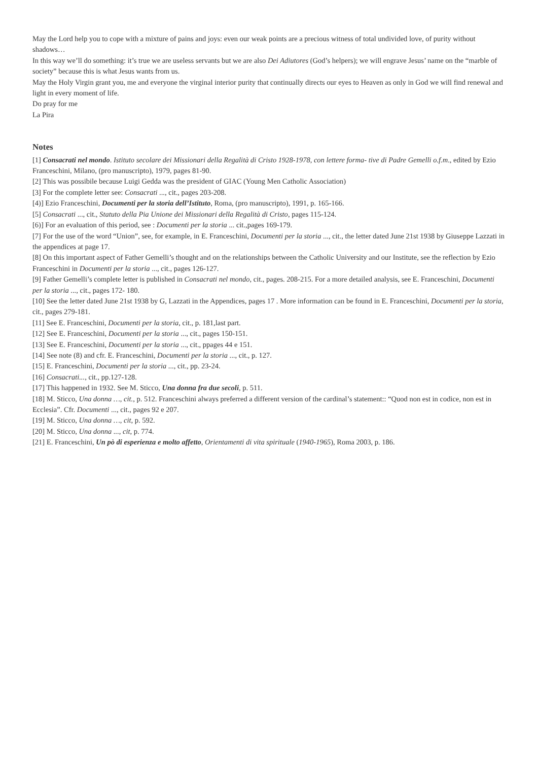May the Lord help you to cope with a mixture of pains and joys: even our weak points are a precious witness of total undivided love, of purity without shadows…
In this way we’ll do something: it’s true we are useless servants but we are also Dei Adiutores (God’s helpers); we will engrave Jesus’ name on the “marble of society” because this is what Jesus wants from us.
May the Holy Virgin grant you, me and everyone the virginal interior purity that continually directs our eyes to Heaven as only in God we will find renewal and light in every moment of life.
Do pray for me
La Pira
Notes
[1] Consacrati nel mondo. Istituto secolare dei Missionari della Regalità di Cristo 1928-1978, con lettere forma- tive di Padre Gemelli o.f.m., edited by Ezio Franceschini, Milano, (pro manuscripto), 1979, pages 81-90.
[2] This was possibile because Luigi Gedda was the president of GIAC (Young Men Catholic Association)
[3] For the complete letter see: Consacrati ..., cit., pages 203-208.
[4)] Ezio Franceschini, Documenti per la storia dell’Istituto, Roma, (pro manuscripto), 1991, p. 165-166.
[5] Consacrati ..., cit., Statuto della Pia Unione dei Missionari della Regalità di Cristo, pages 115-124.
[6)] For an evaluation of this period, see : Documenti per la storia ... cit.,pages 169-179.
[7] For the use of the word “Union”, see, for example, in E. Franceschini, Documenti per la storia ..., cit., the letter dated June 21st 1938 by Giuseppe Lazzati in the appendices at page 17.
[8] On this important aspect of Father Gemelli’s thought and on the relationships between the Catholic University and our Institute, see the reflection by Ezio Franceschini in Documenti per la storia ..., cit., pages 126-127.
[9] Father Gemelli’s complete letter is published in Consacrati nel mondo, cit., pages. 208-215. For a more detailed analysis, see E. Franceschini, Documenti per la storia ..., cit., pages 172- 180.
[10] See the letter dated June 21st 1938 by G, Lazzati in the Appendices, pages 17 . More information can be found in E. Franceschini, Documenti per la storia, cit., pages 279-181.
[11] See E. Franceschini, Documenti per la storia, cit., p. 181,last part.
[12] See E. Franceschini, Documenti per la storia ..., cit., pages 150-151.
[13] See E. Franceschini, Documenti per la storia ..., cit., ppages 44 e 151.
[14] See note (8) and cfr. E. Franceschini, Documenti per la storia ..., cit., p. 127.
[15] E. Franceschini, Documenti per la storia ..., cit., pp. 23-24.
[16] Consacrati..., cit., pp.127-128.
[17] This happened in 1932. See M. Sticco, Una donna fra due secoli, p. 511.
[18] M. Sticco, Una donna …, cit., p. 512. Franceschini always preferred a different version of the cardinal’s statement:: “Quod non est in codice, non est in Ecclesia”. Cfr. Documenti ..., cit., pages 92 e 207.
[19] M. Sticco, Una donna …, cit, p. 592.
[20] M. Sticco, Una donna ..., cit, p. 774.
[21] E. Franceschini, Un pò di esperienza e molto affetto, Orientamenti di vita spirituale (1940-1965), Roma 2003, p. 186.